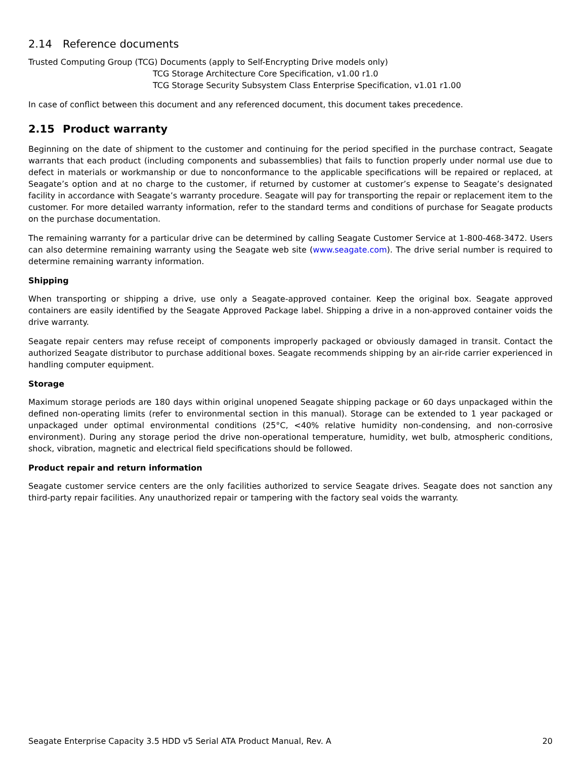2.14 Reference documents
Trusted Computing Group (TCG) Documents (apply to Self-Encrypting Drive models only)
TCG Storage Architecture Core Specification, v1.00 r1.0
TCG Storage Security Subsystem Class Enterprise Specification, v1.01 r1.00
In case of conflict between this document and any referenced document, this document takes precedence.
2.15 Product warranty
Beginning on the date of shipment to the customer and continuing for the period specified in the purchase contract, Seagate warrants that each product (including components and subassemblies) that fails to function properly under normal use due to defect in materials or workmanship or due to nonconformance to the applicable specifications will be repaired or replaced, at Seagate’s option and at no charge to the customer, if returned by customer at customer’s expense to Seagate’s designated facility in accordance with Seagate’s warranty procedure. Seagate will pay for transporting the repair or replacement item to the customer. For more detailed warranty information, refer to the standard terms and conditions of purchase for Seagate products on the purchase documentation.
The remaining warranty for a particular drive can be determined by calling Seagate Customer Service at 1-800-468-3472. Users can also determine remaining warranty using the Seagate web site (www.seagate.com). The drive serial number is required to determine remaining warranty information.
Shipping
When transporting or shipping a drive, use only a Seagate-approved container. Keep the original box. Seagate approved containers are easily identified by the Seagate Approved Package label. Shipping a drive in a non-approved container voids the drive warranty.
Seagate repair centers may refuse receipt of components improperly packaged or obviously damaged in transit. Contact the authorized Seagate distributor to purchase additional boxes. Seagate recommends shipping by an air-ride carrier experienced in handling computer equipment.
Storage
Maximum storage periods are 180 days within original unopened Seagate shipping package or 60 days unpackaged within the defined non-operating limits (refer to environmental section in this manual). Storage can be extended to 1 year packaged or unpackaged under optimal environmental conditions (25°C, <40% relative humidity non-condensing, and non-corrosive environment). During any storage period the drive non-operational temperature, humidity, wet bulb, atmospheric conditions, shock, vibration, magnetic and electrical field specifications should be followed.
Product repair and return information
Seagate customer service centers are the only facilities authorized to service Seagate drives. Seagate does not sanction any third-party repair facilities. Any unauthorized repair or tampering with the factory seal voids the warranty.
Seagate Enterprise Capacity 3.5 HDD v5 Serial ATA Product Manual, Rev. A 20